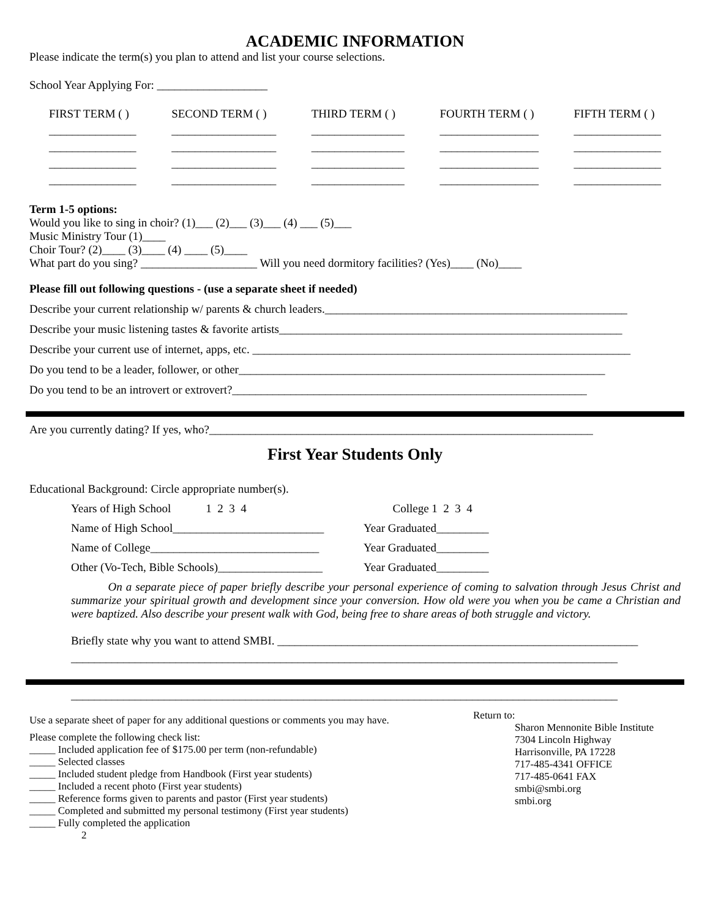ACADEMIC INFORMATION
Please indicate the term(s) you plan to attend and list your course selections.
School Year Applying For: ___________________
FIRST TERM ( )
_______________
_______________
_______________
_______________
SECOND TERM ( )
__________________
__________________
__________________
__________________
THIRD TERM ( )
________________
________________
________________
________________
FOURTH TERM ( )
_________________
_________________
_________________
_________________
FIFTH TERM ( )
_______________
_______________
_______________
_______________
Term 1-5 options:
Would you like to sing in choir? (1)___ (2)___ (3)___ (4) ___ (5)___
Music Ministry Tour (1)____
Choir Tour? (2)____ (3)____ (4) ____ (5)____
What part do you sing? ____________________ Will you need dormitory facilities? (Yes)____ (No)____
Please fill out following questions - (use a separate sheet if needed)
Describe your current relationship w/ parents & church leaders.____________________________________________________
Describe your music listening tastes & favorite artists___________________________________________________________
Describe your current use of internet, apps, etc. _________________________________________________________________
Do you tend to be a leader, follower, or other_______________________________________________________________
Do you tend to be an introvert or extrovert?_____________________________________________________________
Are you currently dating? If yes, who?__________________________________________________________________
First Year Students Only
Educational Background: Circle appropriate number(s).
Years of High School 1 2 3 4 College 1 2 3 4
Name of High School__________________________ Year Graduated_________
Name of College_____________________________ Year Graduated_________
Other (Vo-Tech, Bible Schools)__________________ Year Graduated_________
On a separate piece of paper briefly describe your personal experience of coming to salvation through Jesus Christ and summarize your spiritual growth and development since your conversion. How old were you when you be came a Christian and were baptized. Also describe your present walk with God, being free to share areas of both struggle and victory.
Briefly state why you want to attend SMBI. ______________________________________________________________
______________________________________________________________________________________________
______________________________________________________________________________________________
Use a separate sheet of paper for any additional questions or comments you may have.
Please complete the following check list:
_____ Included application fee of $175.00 per term (non-refundable)
_____ Selected classes
_____ Included student pledge from Handbook (First year students)
_____ Included a recent photo (First year students)
_____ Reference forms given to parents and pastor (First year students)
_____ Completed and submitted my personal testimony (First year students)
_____ Fully completed the application
2
Return to:
Sharon Mennonite Bible Institute
7304 Lincoln Highway
Harrisonville, PA 17228
717-485-4341 OFFICE
717-485-0641 FAX
smbi@smbi.org
smbi.org